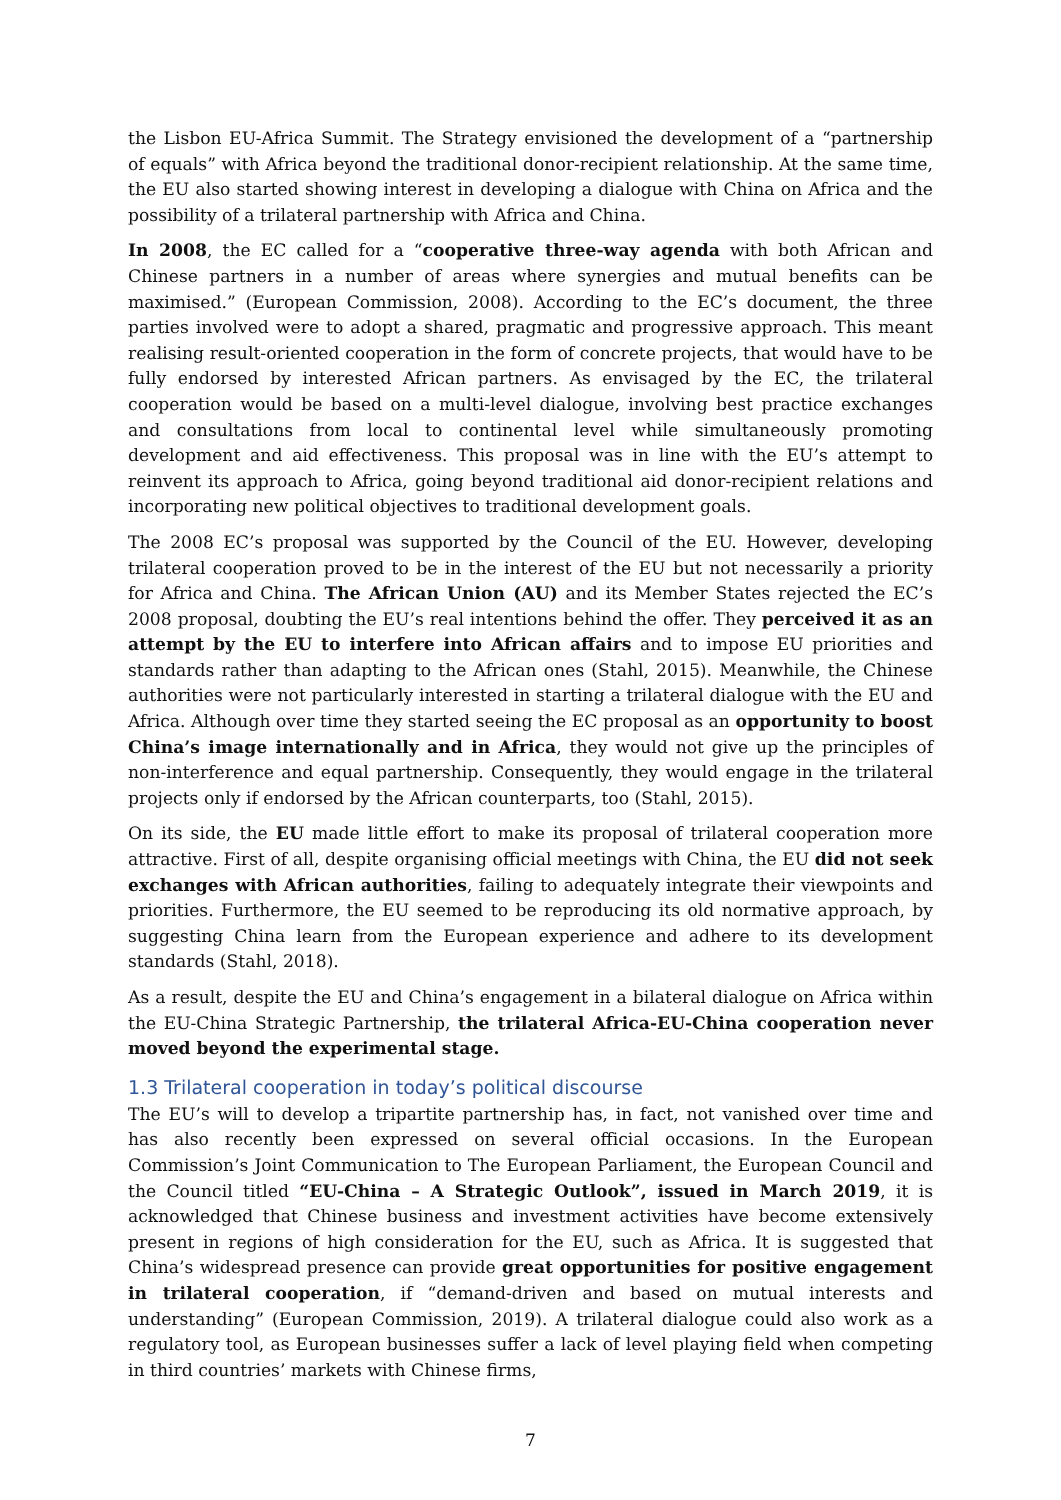the Lisbon EU-Africa Summit. The Strategy envisioned the development of a “partnership of equals” with Africa beyond the traditional donor-recipient relationship. At the same time, the EU also started showing interest in developing a dialogue with China on Africa and the possibility of a trilateral partnership with Africa and China.
In 2008, the EC called for a “cooperative three-way agenda with both African and Chinese partners in a number of areas where synergies and mutual benefits can be maximised.” (European Commission, 2008). According to the EC’s document, the three parties involved were to adopt a shared, pragmatic and progressive approach. This meant realising result-oriented cooperation in the form of concrete projects, that would have to be fully endorsed by interested African partners. As envisaged by the EC, the trilateral cooperation would be based on a multi-level dialogue, involving best practice exchanges and consultations from local to continental level while simultaneously promoting development and aid effectiveness. This proposal was in line with the EU’s attempt to reinvent its approach to Africa, going beyond traditional aid donor-recipient relations and incorporating new political objectives to traditional development goals.
The 2008 EC’s proposal was supported by the Council of the EU. However, developing trilateral cooperation proved to be in the interest of the EU but not necessarily a priority for Africa and China. The African Union (AU) and its Member States rejected the EC’s 2008 proposal, doubting the EU’s real intentions behind the offer. They perceived it as an attempt by the EU to interfere into African affairs and to impose EU priorities and standards rather than adapting to the African ones (Stahl, 2015). Meanwhile, the Chinese authorities were not particularly interested in starting a trilateral dialogue with the EU and Africa. Although over time they started seeing the EC proposal as an opportunity to boost China’s image internationally and in Africa, they would not give up the principles of non-interference and equal partnership. Consequently, they would engage in the trilateral projects only if endorsed by the African counterparts, too (Stahl, 2015).
On its side, the EU made little effort to make its proposal of trilateral cooperation more attractive. First of all, despite organising official meetings with China, the EU did not seek exchanges with African authorities, failing to adequately integrate their viewpoints and priorities. Furthermore, the EU seemed to be reproducing its old normative approach, by suggesting China learn from the European experience and adhere to its development standards (Stahl, 2018).
As a result, despite the EU and China’s engagement in a bilateral dialogue on Africa within the EU-China Strategic Partnership, the trilateral Africa-EU-China cooperation never moved beyond the experimental stage.
1.3 Trilateral cooperation in today’s political discourse
The EU’s will to develop a tripartite partnership has, in fact, not vanished over time and has also recently been expressed on several official occasions. In the European Commission’s Joint Communication to The European Parliament, the European Council and the Council titled “EU-China – A Strategic Outlook”, issued in March 2019, it is acknowledged that Chinese business and investment activities have become extensively present in regions of high consideration for the EU, such as Africa. It is suggested that China’s widespread presence can provide great opportunities for positive engagement in trilateral cooperation, if “demand-driven and based on mutual interests and understanding” (European Commission, 2019). A trilateral dialogue could also work as a regulatory tool, as European businesses suffer a lack of level playing field when competing in third countries’ markets with Chinese firms,
7